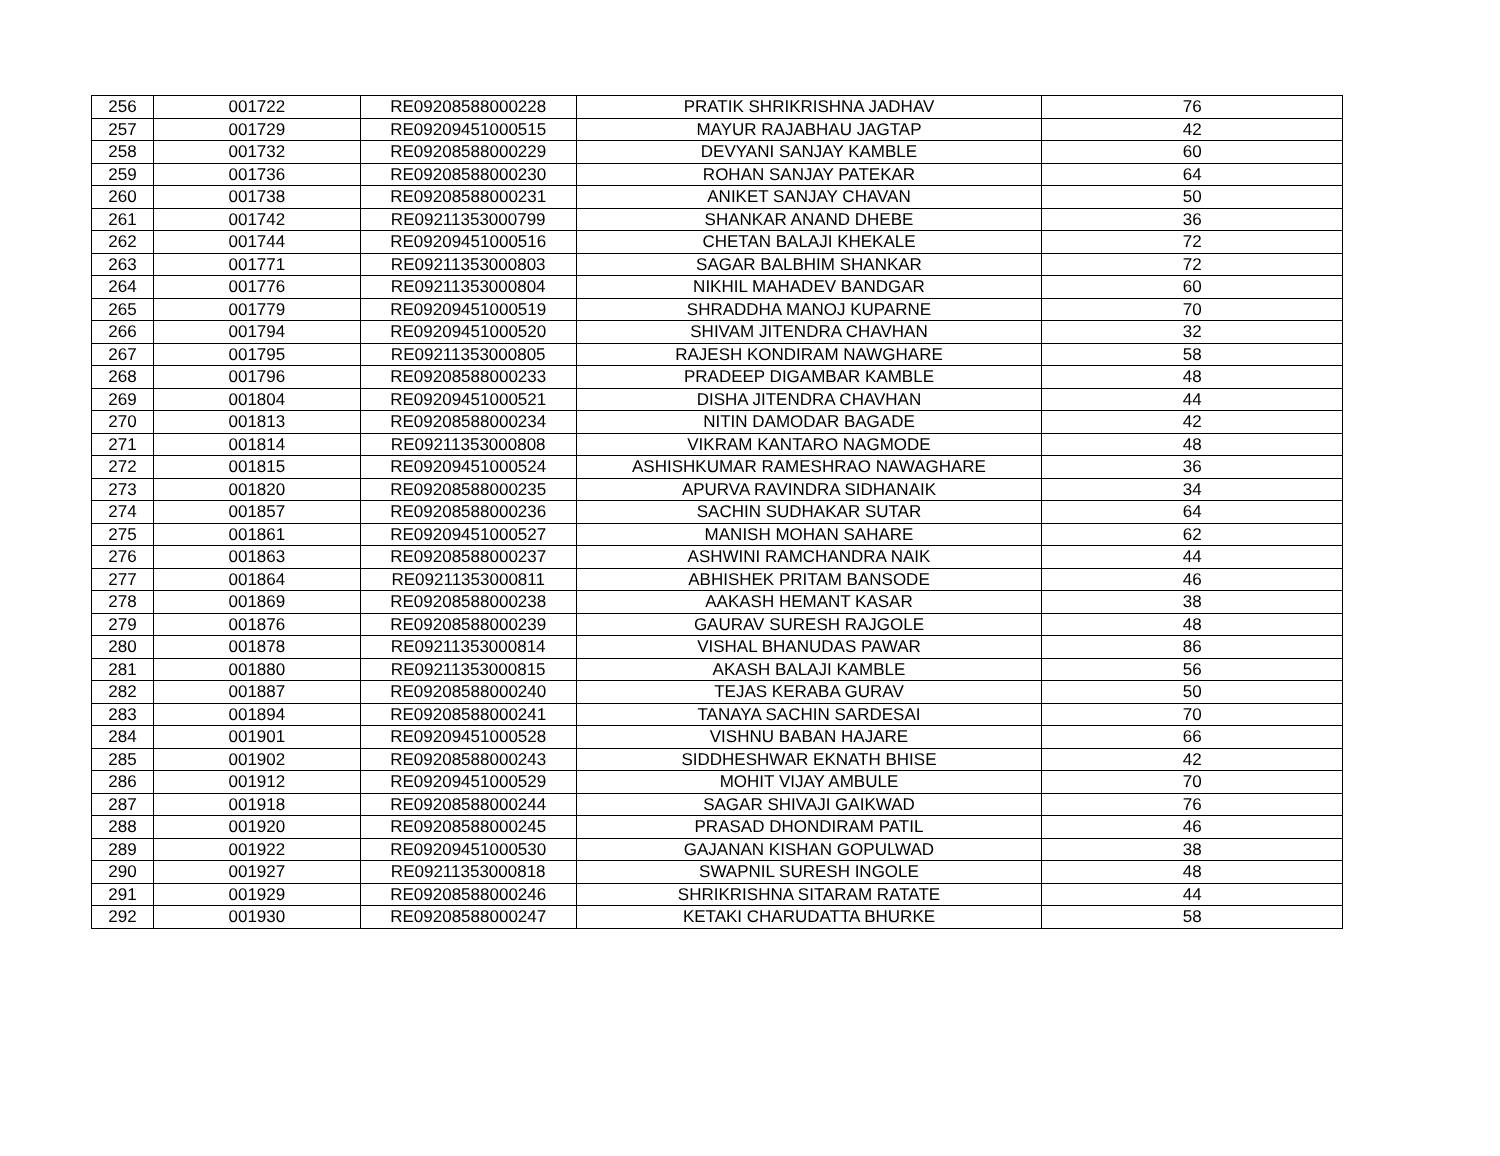| 256 | 001722 | RE09208588000228 | PRATIK SHRIKRISHNA JADHAV | 76 |
| 257 | 001729 | RE09209451000515 | MAYUR RAJABHAU JAGTAP | 42 |
| 258 | 001732 | RE09208588000229 | DEVYANI SANJAY KAMBLE | 60 |
| 259 | 001736 | RE09208588000230 | ROHAN SANJAY PATEKAR | 64 |
| 260 | 001738 | RE09208588000231 | ANIKET SANJAY CHAVAN | 50 |
| 261 | 001742 | RE09211353000799 | SHANKAR ANAND DHEBE | 36 |
| 262 | 001744 | RE09209451000516 | CHETAN BALAJI KHEKALE | 72 |
| 263 | 001771 | RE09211353000803 | SAGAR BALBHIM SHANKAR | 72 |
| 264 | 001776 | RE09211353000804 | NIKHIL MAHADEV BANDGAR | 60 |
| 265 | 001779 | RE09209451000519 | SHRADDHA MANOJ KUPARNE | 70 |
| 266 | 001794 | RE09209451000520 | SHIVAM JITENDRA CHAVHAN | 32 |
| 267 | 001795 | RE09211353000805 | RAJESH KONDIRAM NAWGHARE | 58 |
| 268 | 001796 | RE09208588000233 | PRADEEP DIGAMBAR KAMBLE | 48 |
| 269 | 001804 | RE09209451000521 | DISHA JITENDRA CHAVHAN | 44 |
| 270 | 001813 | RE09208588000234 | NITIN DAMODAR BAGADE | 42 |
| 271 | 001814 | RE09211353000808 | VIKRAM KANTARO NAGMODE | 48 |
| 272 | 001815 | RE09209451000524 | ASHISHKUMAR RAMESHRAO NAWAGHARE | 36 |
| 273 | 001820 | RE09208588000235 | APURVA RAVINDRA SIDHANAIK | 34 |
| 274 | 001857 | RE09208588000236 | SACHIN SUDHAKAR SUTAR | 64 |
| 275 | 001861 | RE09209451000527 | MANISH MOHAN SAHARE | 62 |
| 276 | 001863 | RE09208588000237 | ASHWINI RAMCHANDRA NAIK | 44 |
| 277 | 001864 | RE09211353000811 | ABHISHEK PRITAM BANSODE | 46 |
| 278 | 001869 | RE09208588000238 | AAKASH HEMANT KASAR | 38 |
| 279 | 001876 | RE09208588000239 | GAURAV SURESH RAJGOLE | 48 |
| 280 | 001878 | RE09211353000814 | VISHAL BHANUDAS PAWAR | 86 |
| 281 | 001880 | RE09211353000815 | AKASH BALAJI KAMBLE | 56 |
| 282 | 001887 | RE09208588000240 | TEJAS KERABA GURAV | 50 |
| 283 | 001894 | RE09208588000241 | TANAYA SACHIN SARDESAI | 70 |
| 284 | 001901 | RE09209451000528 | VISHNU BABAN HAJARE | 66 |
| 285 | 001902 | RE09208588000243 | SIDDHESHWAR EKNATH BHISE | 42 |
| 286 | 001912 | RE09209451000529 | MOHIT VIJAY AMBULE | 70 |
| 287 | 001918 | RE09208588000244 | SAGAR SHIVAJI GAIKWAD | 76 |
| 288 | 001920 | RE09208588000245 | PRASAD DHONDIRAM PATIL | 46 |
| 289 | 001922 | RE09209451000530 | GAJANAN KISHAN GOPULWAD | 38 |
| 290 | 001927 | RE09211353000818 | SWAPNIL SURESH INGOLE | 48 |
| 291 | 001929 | RE09208588000246 | SHRIKRISHNA SITARAM RATATE | 44 |
| 292 | 001930 | RE09208588000247 | KETAKI CHARUDATTA BHURKE | 58 |